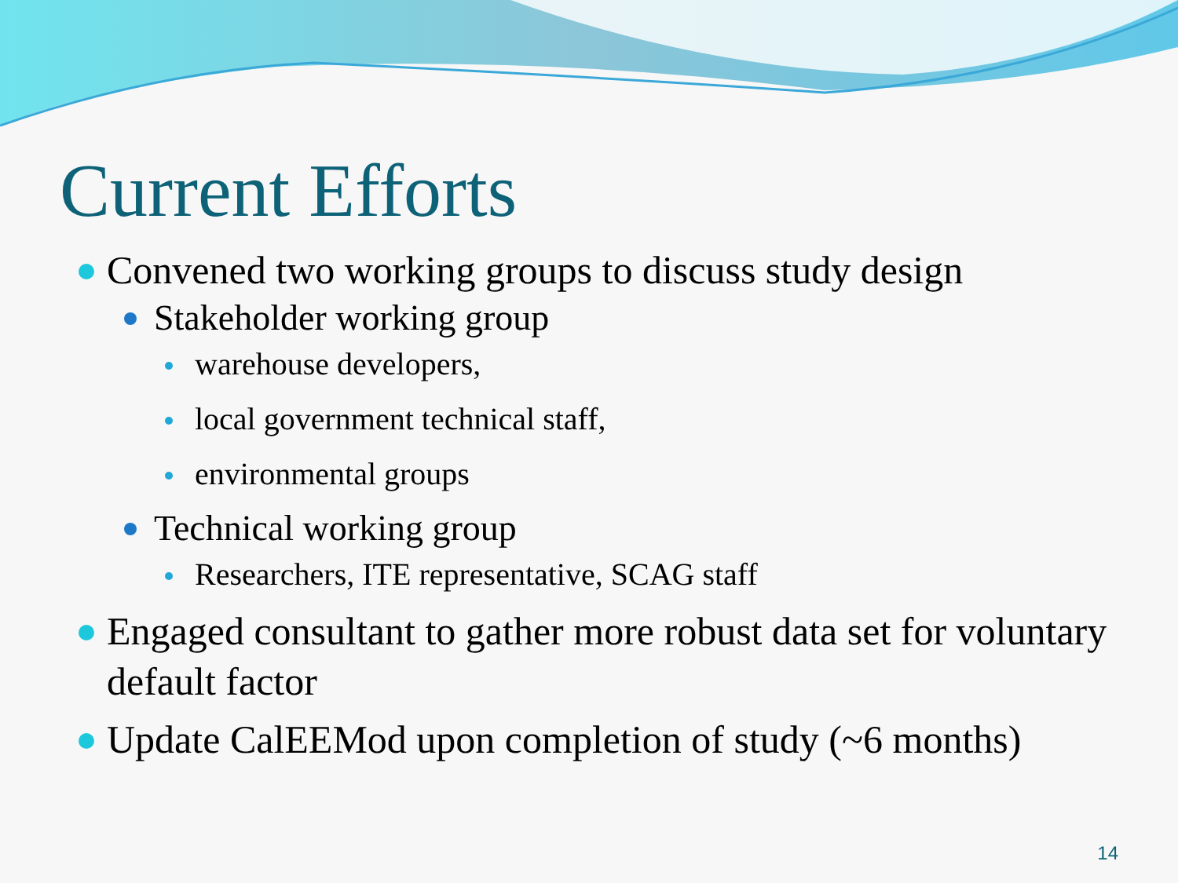Current Efforts
Convened two working groups to discuss study design
Stakeholder working group
warehouse developers,
local government technical staff,
environmental groups
Technical working group
Researchers, ITE representative, SCAG staff
Engaged consultant to gather more robust data set for voluntary default factor
Update CalEEMod upon completion of study (~6 months)
14